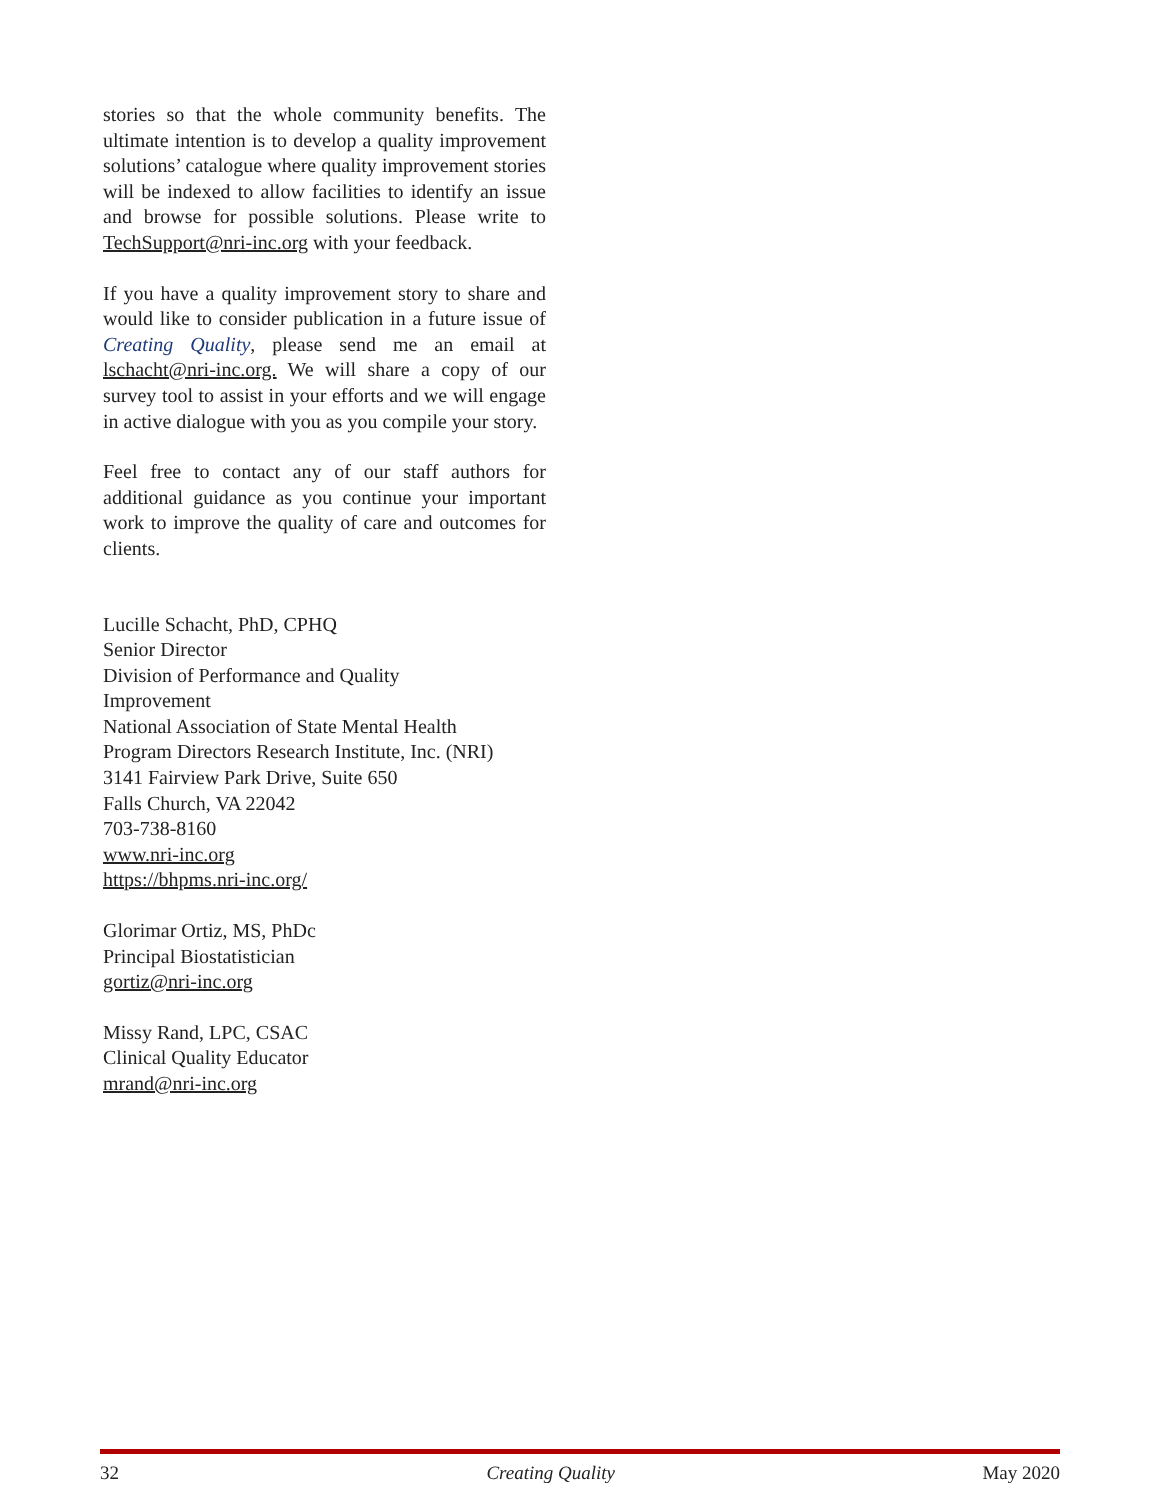stories so that the whole community benefits. The ultimate intention is to develop a quality improvement solutions’ catalogue where quality improvement stories will be indexed to allow facilities to identify an issue and browse for possible solutions. Please write to TechSupport@nri-inc.org with your feedback.
If you have a quality improvement story to share and would like to consider publication in a future issue of Creating Quality, please send me an email at lschacht@nri-inc.org. We will share a copy of our survey tool to assist in your efforts and we will engage in active dialogue with you as you compile your story.
Feel free to contact any of our staff authors for additional guidance as you continue your important work to improve the quality of care and outcomes for clients.
Lucille Schacht, PhD, CPHQ
Senior Director
Division of Performance and Quality
Improvement
National Association of State Mental Health
Program Directors Research Institute, Inc. (NRI)
3141 Fairview Park Drive, Suite 650
Falls Church, VA 22042
703-738-8160
www.nri-inc.org
https://bhpms.nri-inc.org/
Glorimar Ortiz, MS, PhDc
Principal Biostatistician
gortiz@nri-inc.org
Missy Rand, LPC, CSAC
Clinical Quality Educator
mrand@nri-inc.org
32 Creating Quality May 2020